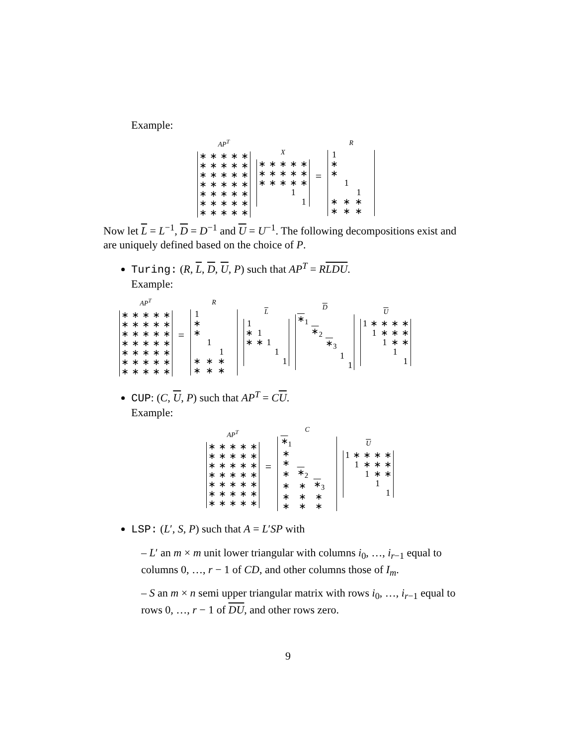Example:
AP<sup>T</sup>
| ∗ | ∗ | ∗ | ∗ | ∗ |
| ∗ | ∗ | ∗ | ∗ | ∗ |
| ∗ | ∗ | ∗ | ∗ | ∗ |
| ∗ | ∗ | ∗ | ∗ | ∗ |
| ∗ | ∗ | ∗ | ∗ | ∗ |
| ∗ | ∗ | ∗ | ∗ | ∗ |
| ∗ | ∗ | ∗ | ∗ | ∗ |
X
| ∗ | ∗ | ∗ | ∗ | ∗ |
| ∗ | ∗ | ∗ | ∗ | ∗ |
| ∗ | ∗ | ∗ | ∗ | ∗ |
| | | | 1 | |
| | | | | 1 |
=
R
| 1 | | | |
| ∗ | | | |
| ∗ | | | |
| | 1 | | |
| | | 1 | |
| ∗ | ∗ | ∗ | |
| ∗ | ∗ | ∗ | |
Now let L = L<sup>−1</sup>, D = D<sup>−1</sup> and U = U<sup>−1</sup>. The following decompositions exist and are uniquely defined based on the choice of P.
Turing: (R, L, D, U, P) such that AP<sup>T</sup> = RLDU.
Example:
AP<sup>T</sup>
| ∗ | ∗ | ∗ | ∗ | ∗ |
| ∗ | ∗ | ∗ | ∗ | ∗ |
| ∗ | ∗ | ∗ | ∗ | ∗ |
| ∗ | ∗ | ∗ | ∗ | ∗ |
| ∗ | ∗ | ∗ | ∗ | ∗ |
| ∗ | ∗ | ∗ | ∗ | ∗ |
| ∗ | ∗ | ∗ | ∗ | ∗ |
=
R
| 1 | | | |
| ∗ | | | |
| ∗ | | | |
| | 1 | | |
| | | 1 | |
| ∗ | ∗ | ∗ | |
| ∗ | ∗ | ∗ | |
L
| 1 | | | | |
| ∗ | 1 | | | |
| ∗ | ∗ | 1 | | |
| | | | 1 | |
| | | | | 1 |
D
| ∗<sub>1</sub> | | | | |
| | ∗<sub>2</sub> | | | |
| | | ∗<sub>3</sub> | | |
| | | | 1 | |
| | | | | 1 |
U
| 1 | ∗ | ∗ | ∗ | ∗ |
| | 1 | ∗ | ∗ | ∗ |
| | | 1 | ∗ | ∗ |
| | | | 1 | |
| | | | | 1 |
CUP: (C, U, P) such that AP<sup>T</sup> = CU.
Example:
AP<sup>T</sup>
| ∗ | ∗ | ∗ | ∗ | ∗ |
| ∗ | ∗ | ∗ | ∗ | ∗ |
| ∗ | ∗ | ∗ | ∗ | ∗ |
| ∗ | ∗ | ∗ | ∗ | ∗ |
| ∗ | ∗ | ∗ | ∗ | ∗ |
| ∗ | ∗ | ∗ | ∗ | ∗ |
| ∗ | ∗ | ∗ | ∗ | ∗ |
=
C
| ∗<sub>1</sub> | | | |
| ∗ | | | |
| ∗ | | | |
| ∗ | ∗<sub>2</sub> | | |
| ∗ | ∗ | ∗<sub>3</sub> | |
| ∗ | ∗ | ∗ | |
| ∗ | ∗ | ∗ | |
U
| 1 | ∗ | ∗ | ∗ | ∗ |
| | 1 | ∗ | ∗ | ∗ |
| | | 1 | ∗ | ∗ |
| | | | 1 | |
| | | | | 1 |
LSP: (L′, S, P) such that A = L′SP with
– L′ an m × m unit lower triangular with columns i<sub>0</sub>, …, i<sub>r−1</sub> equal to columns 0, …, r − 1 of CD, and other columns those of I<sub>m</sub>.
– S an m × n semi upper triangular matrix with rows i<sub>0</sub>, …, i<sub>r−1</sub> equal to rows 0, …, r − 1 of DU, and other rows zero.
9